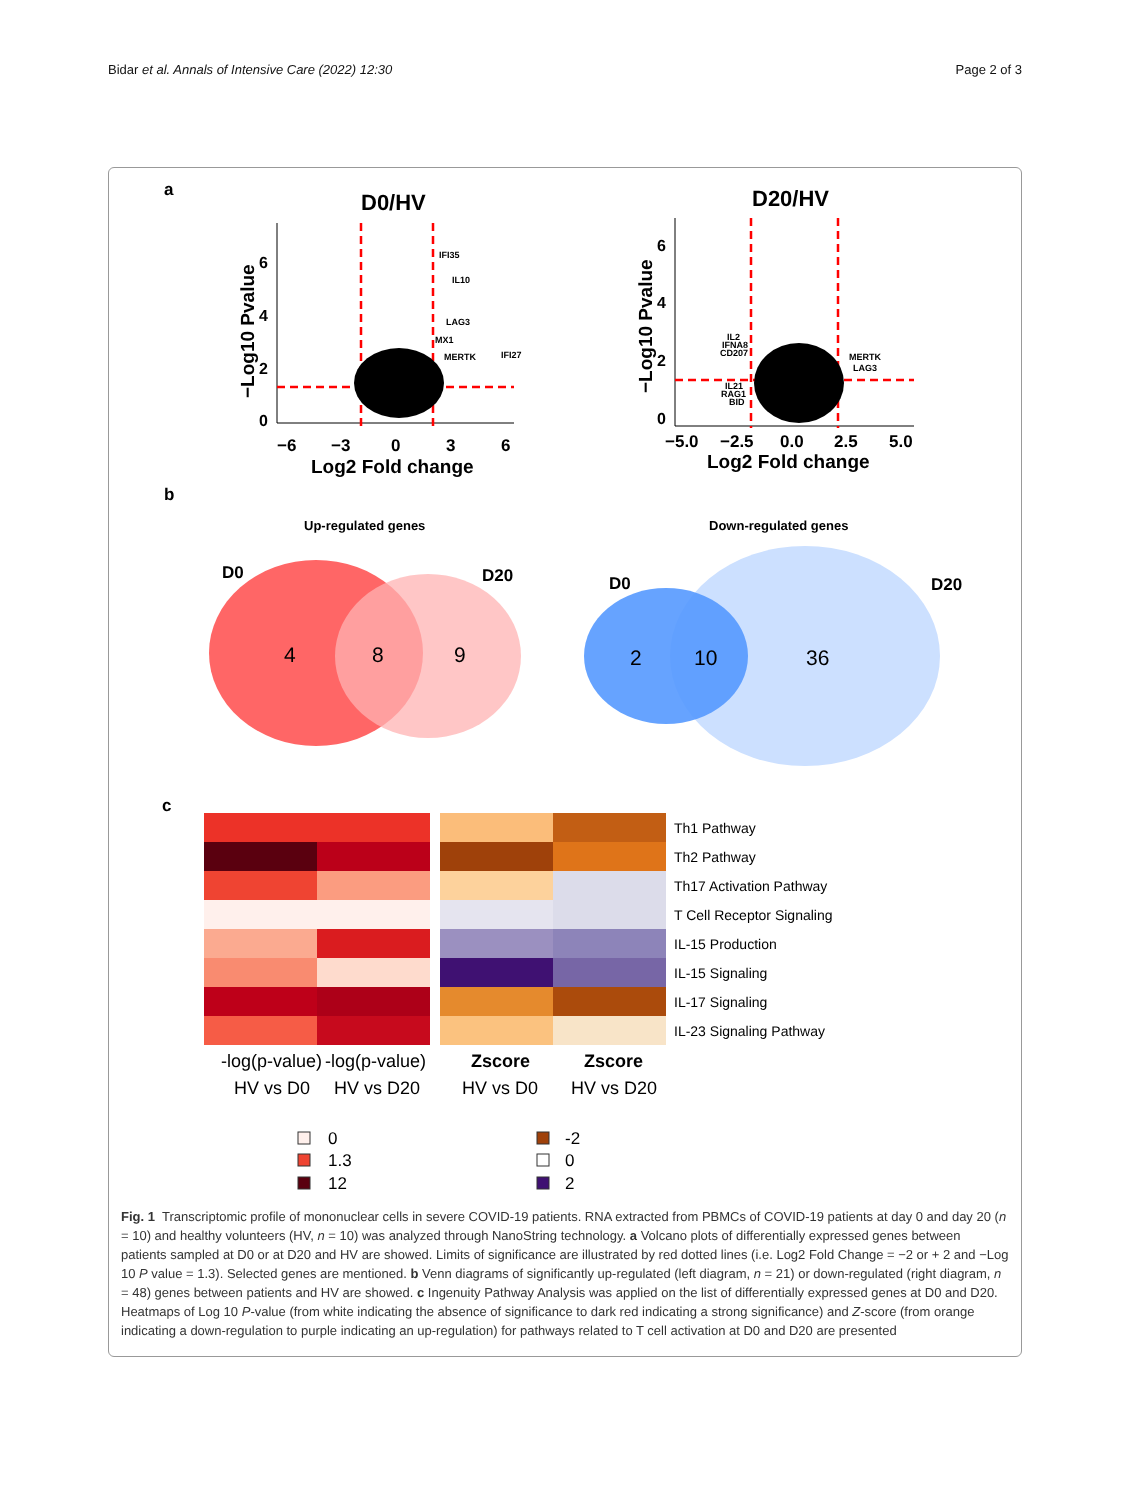Bidar et al. Annals of Intensive Care (2022) 12:30 Page 2 of 3
a
D0/HV
6
4
2
0
−6
−3
0
3
6
Log2 Fold change
−Log10 Pvalue
IFI35
IL10
LAG3
MX1
MERTK
IFI27
D20/HV
6
4
2
0
−5.0
−2.5
0.0
2.5
5.0
Log2 Fold change
−Log10 Pvalue
IL2
IFNA8
CD207
MERTK
LAG3
IL21
RAG1
BID
b
Up-regulated genes
Down-regulated genes
D0
D20
4
8
9
D0
D20
2
10
36
c
Th1 Pathway
Th2 Pathway
Th17 Activation Pathway
T Cell Receptor Signaling
IL-15 Production
IL-15 Signaling
IL-17 Signaling
IL-23 Signaling Pathway
-log(p-value)
HV vs D0
-log(p-value)
HV vs D20
Zscore
HV vs D0
Zscore
HV vs D20
0
1.3
12
-2
0
2
Fig. 1 Transcriptomic profile of mononuclear cells in severe COVID-19 patients. RNA extracted from PBMCs of COVID-19 patients at day 0 and day 20 (n = 10) and healthy volunteers (HV, n = 10) was analyzed through NanoString technology. a Volcano plots of differentially expressed genes between patients sampled at D0 or at D20 and HV are showed. Limits of significance are illustrated by red dotted lines (i.e. Log2 Fold Change = −2 or + 2 and −Log 10 P value = 1.3). Selected genes are mentioned. b Venn diagrams of significantly up-regulated (left diagram, n = 21) or down-regulated (right diagram, n = 48) genes between patients and HV are showed. c Ingenuity Pathway Analysis was applied on the list of differentially expressed genes at D0 and D20. Heatmaps of Log 10 P-value (from white indicating the absence of significance to dark red indicating a strong significance) and Z-score (from orange indicating a down-regulation to purple indicating an up-regulation) for pathways related to T cell activation at D0 and D20 are presented